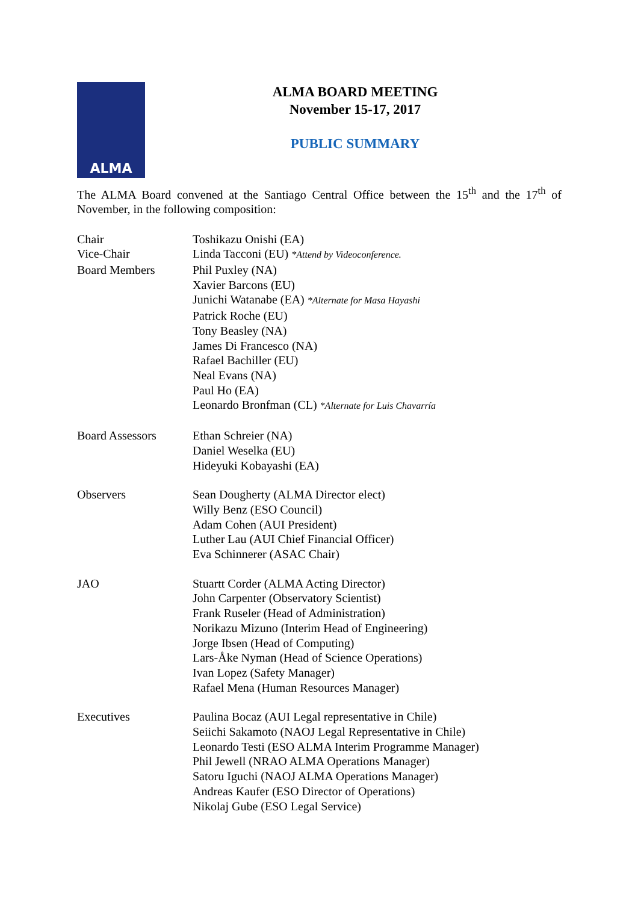ALMA
ALMA BOARD MEETING
November 15-17, 2017
PUBLIC SUMMARY
The ALMA Board convened at the Santiago Central Office between the 15<sup>th</sup> and the 17<sup>th</sup> of November, in the following composition:
| Chair | Toshikazu Onishi (EA) |
| Vice-Chair | Linda Tacconi (EU) *Attend by Videoconference. |
| Board Members | Phil Puxley (NA) Xavier Barcons (EU) Junichi Watanabe (EA) *Alternate for Masa Hayashi Patrick Roche (EU) Tony Beasley (NA) James Di Francesco (NA) Rafael Bachiller (EU) Neal Evans (NA) Paul Ho (EA) Leonardo Bronfman (CL) *Alternate for Luis Chavarría |
| Board Assessors | Ethan Schreier (NA) Daniel Weselka (EU) Hideyuki Kobayashi (EA) |
| Observers | Sean Dougherty (ALMA Director elect) Willy Benz (ESO Council) Adam Cohen (AUI President) Luther Lau (AUI Chief Financial Officer) Eva Schinnerer (ASAC Chair) |
| JAO | Stuartt Corder (ALMA Acting Director) John Carpenter (Observatory Scientist) Frank Ruseler (Head of Administration) Norikazu Mizuno (Interim Head of Engineering) Jorge Ibsen (Head of Computing) Lars-Åke Nyman (Head of Science Operations) Ivan Lopez (Safety Manager) Rafael Mena (Human Resources Manager) |
| Executives | Paulina Bocaz (AUI Legal representative in Chile) Seiichi Sakamoto (NAOJ Legal Representative in Chile) Leonardo Testi (ESO ALMA Interim Programme Manager) Phil Jewell (NRAO ALMA Operations Manager) Satoru Iguchi (NAOJ ALMA Operations Manager) Andreas Kaufer (ESO Director of Operations) Nikolaj Gube (ESO Legal Service) |